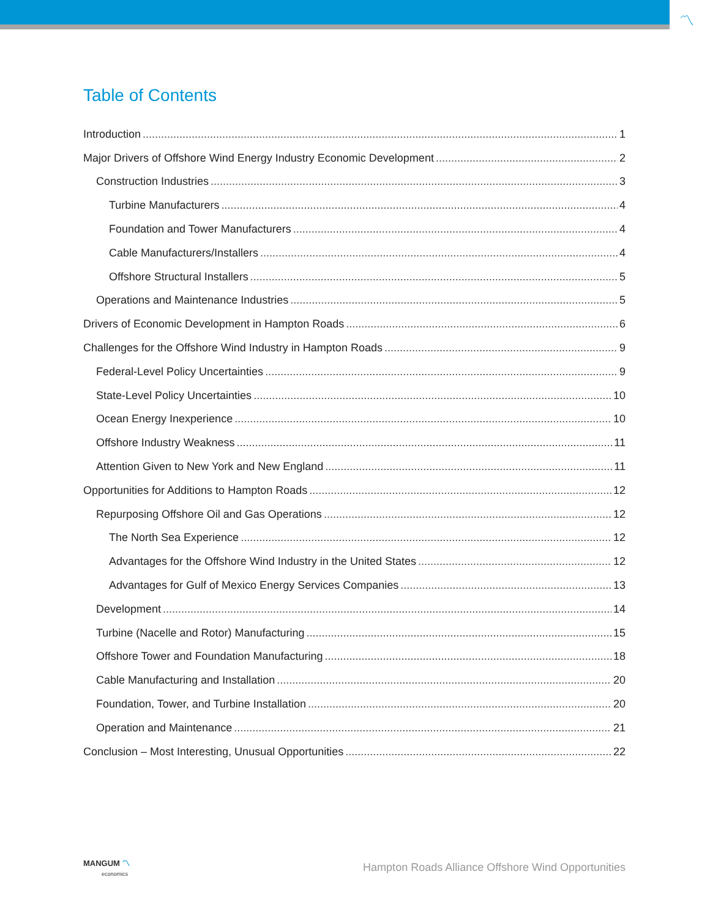〽
Table of Contents
Introduction 1
Major Drivers of Offshore Wind Energy Industry Economic Development 2
Construction Industries 3
Turbine Manufacturers 4
Foundation and Tower Manufacturers 4
Cable Manufacturers/Installers 4
Offshore Structural Installers 5
Operations and Maintenance Industries 5
Drivers of Economic Development in Hampton Roads 6
Challenges for the Offshore Wind Industry in Hampton Roads 9
Federal-Level Policy Uncertainties 9
State-Level Policy Uncertainties 10
Ocean Energy Inexperience 10
Offshore Industry Weakness 11
Attention Given to New York and New England 11
Opportunities for Additions to Hampton Roads 12
Repurposing Offshore Oil and Gas Operations 12
The North Sea Experience 12
Advantages for the Offshore Wind Industry in the United States 12
Advantages for Gulf of Mexico Energy Services Companies 13
Development 14
Turbine (Nacelle and Rotor) Manufacturing 15
Offshore Tower and Foundation Manufacturing 18
Cable Manufacturing and Installation 20
Foundation, Tower, and Turbine Installation 20
Operation and Maintenance 21
Conclusion – Most Interesting, Unusual Opportunities 22
MANGUM 〽
economics
Hampton Roads Alliance Offshore Wind Opportunities